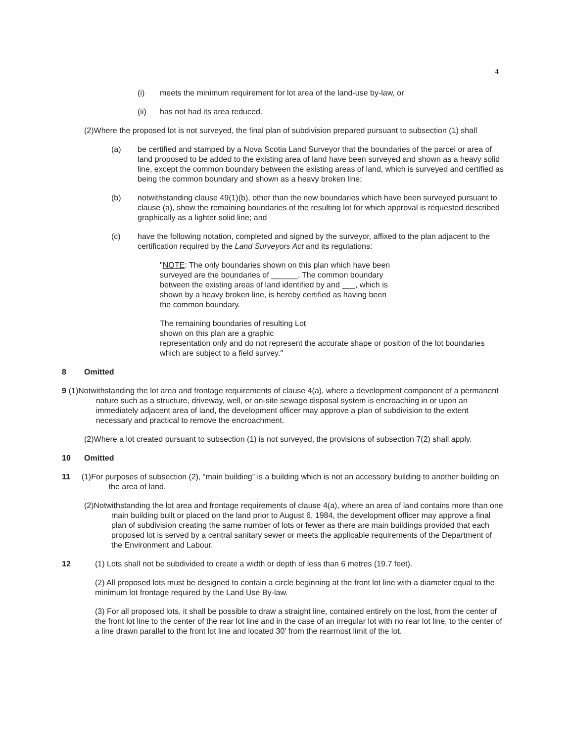4
(i) meets the minimum requirement for lot area of the land-use by-law, or
(ii) has not had its area reduced.
(2)Where the proposed lot is not surveyed, the final plan of subdivision prepared pursuant to subsection (1) shall
(a) be certified and stamped by a Nova Scotia Land Surveyor that the boundaries of the parcel or area of land proposed to be added to the existing area of land have been surveyed and shown as a heavy solid line, except the common boundary between the existing areas of land, which is surveyed and certified as being the common boundary and shown as a heavy broken line;
(b) notwithstanding clause 49(1)(b), other than the new boundaries which have been surveyed pursuant to clause (a), show the remaining boundaries of the resulting lot for which approval is requested described graphically as a lighter solid line; and
(c) have the following notation, completed and signed by the surveyor, affixed to the plan adjacent to the certification required by the Land Surveyors Act and its regulations:
"NOTE: The only boundaries shown on this plan which have been surveyed are the boundaries of ______. The common boundary between the existing areas of land identified by and ___, which is shown by a heavy broken line, is hereby certified as having been the common boundary.
The remaining boundaries of resulting Lot
shown on this plan are a graphic
representation only and do not represent the accurate shape or position of the lot boundaries which are subject to a field survey."
8 Omitted
9 (1)Notwithstanding the lot area and frontage requirements of clause 4(a), where a development component of a permanent nature such as a structure, driveway, well, or on-site sewage disposal system is encroaching in or upon an immediately adjacent area of land, the development officer may approve a plan of subdivision to the extent necessary and practical to remove the encroachment.
(2)Where a lot created pursuant to subsection (1) is not surveyed, the provisions of subsection 7(2) shall apply.
10 Omitted
11 (1)For purposes of subsection (2), “main building” is a building which is not an accessory building to another building on the area of land.
(2)Notwithstanding the lot area and frontage requirements of clause 4(a), where an area of land contains more than one main building built or placed on the land prior to August 6, 1984, the development officer may approve a final plan of subdivision creating the same number of lots or fewer as there are main buildings provided that each proposed lot is served by a central sanitary sewer or meets the applicable requirements of the Department of the Environment and Labour.
12 (1) Lots shall not be subdivided to create a width or depth of less than 6 metres (19.7 feet).
(2) All proposed lots must be designed to contain a circle beginning at the front lot line with a diameter equal to the minimum lot frontage required by the Land Use By-law.
(3) For all proposed lots, it shall be possible to draw a straight line, contained entirely on the lost, from the center of the front lot line to the center of the rear lot line and in the case of an irregular lot with no rear lot line, to the center of a line drawn parallel to the front lot line and located 30’ from the rearmost limit of the lot.